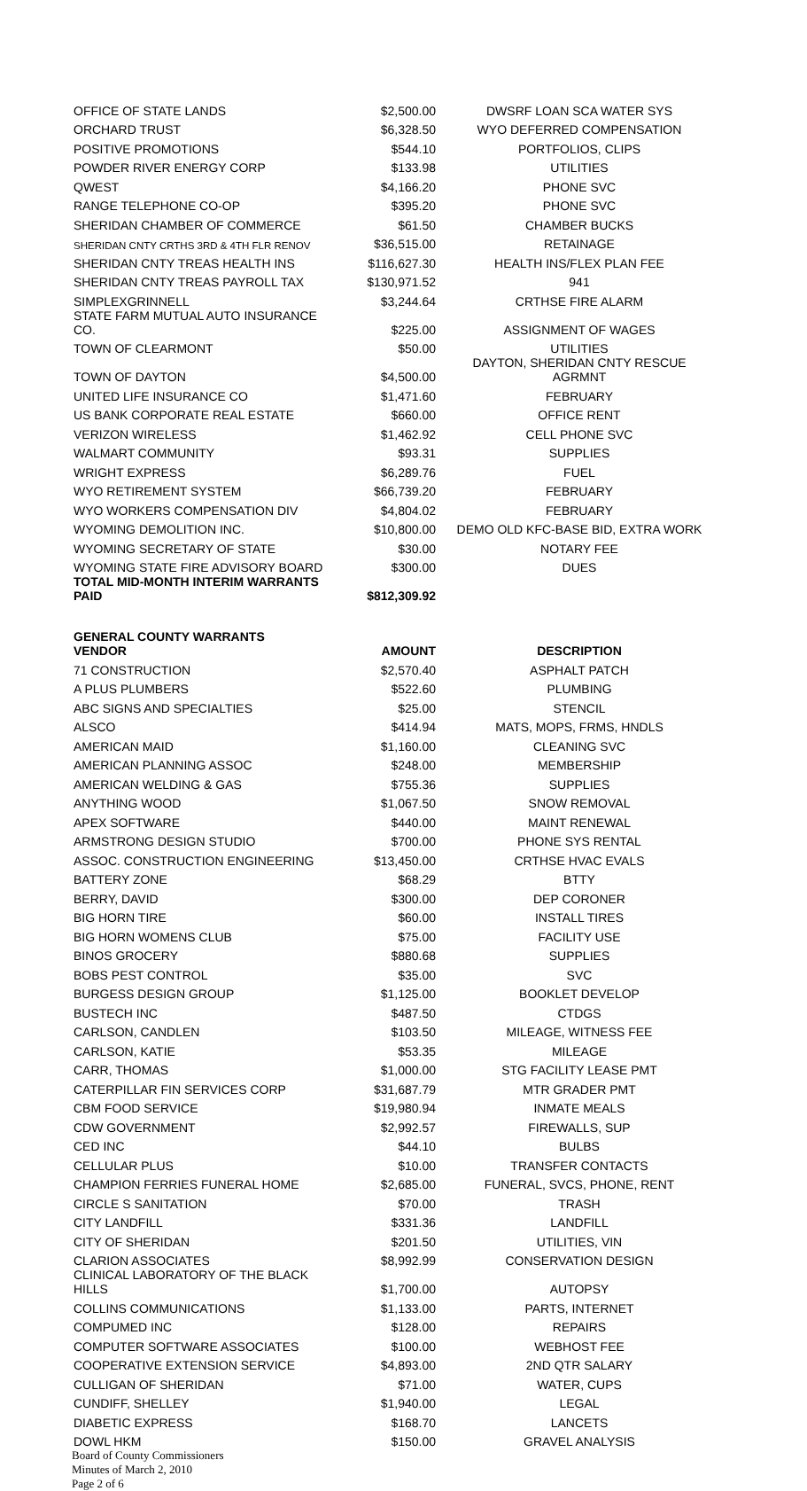| OFFICE OF STATE LANDS | $2,500.00 | DWSRF LOAN SCA WATER SYS |
| ORCHARD TRUST | $6,328.50 | WYO DEFERRED COMPENSATION |
| POSITIVE PROMOTIONS | $544.10 | PORTFOLIOS, CLIPS |
| POWDER RIVER ENERGY CORP | $133.98 | UTILITIES |
| QWEST | $4,166.20 | PHONE SVC |
| RANGE TELEPHONE CO-OP | $395.20 | PHONE SVC |
| SHERIDAN CHAMBER OF COMMERCE | $61.50 | CHAMBER BUCKS |
| SHERIDAN CNTY CRTHS 3RD & 4TH FLR RENOV | $36,515.00 | RETAINAGE |
| SHERIDAN CNTY TREAS HEALTH INS | $116,627.30 | HEALTH INS/FLEX PLAN FEE |
| SHERIDAN CNTY TREAS PAYROLL TAX | $130,971.52 | 941 |
| SIMPLEXGRINNELL | $3,244.64 | CRTHSE FIRE ALARM |
| STATE FARM MUTUAL AUTO INSURANCE CO. | $225.00 | ASSIGNMENT OF WAGES |
| TOWN OF CLEARMONT | $50.00 | UTILITIES |
| TOWN OF DAYTON | $4,500.00 | DAYTON, SHERIDAN CNTY RESCUE AGRMNT |
| UNITED LIFE INSURANCE CO | $1,471.60 | FEBRUARY |
| US BANK CORPORATE REAL ESTATE | $660.00 | OFFICE RENT |
| VERIZON WIRELESS | $1,462.92 | CELL PHONE SVC |
| WALMART COMMUNITY | $93.31 | SUPPLIES |
| WRIGHT EXPRESS | $6,289.76 | FUEL |
| WYO RETIREMENT SYSTEM | $66,739.20 | FEBRUARY |
| WYO WORKERS COMPENSATION DIV | $4,804.02 | FEBRUARY |
| WYOMING DEMOLITION INC. | $10,800.00 | DEMO OLD KFC-BASE BID, EXTRA WORK |
| WYOMING SECRETARY OF STATE | $30.00 | NOTARY FEE |
| WYOMING STATE FIRE ADVISORY BOARD | $300.00 | DUES |
| TOTAL MID-MONTH INTERIM WARRANTS PAID | $812,309.92 | |
| GENERAL COUNTY WARRANTS VENDOR | AMOUNT | DESCRIPTION |
| 71 CONSTRUCTION | $2,570.40 | ASPHALT PATCH |
| A PLUS PLUMBERS | $522.60 | PLUMBING |
| ABC SIGNS AND SPECIALTIES | $25.00 | STENCIL |
| ALSCO | $414.94 | MATS, MOPS, FRMS, HNDLS |
| AMERICAN MAID | $1,160.00 | CLEANING SVC |
| AMERICAN PLANNING ASSOC | $248.00 | MEMBERSHIP |
| AMERICAN WELDING & GAS | $755.36 | SUPPLIES |
| ANYTHING WOOD | $1,067.50 | SNOW REMOVAL |
| APEX SOFTWARE | $440.00 | MAINT RENEWAL |
| ARMSTRONG DESIGN STUDIO | $700.00 | PHONE SYS RENTAL |
| ASSOC. CONSTRUCTION ENGINEERING | $13,450.00 | CRTHSE HVAC EVALS |
| BATTERY ZONE | $68.29 | BTTY |
| BERRY, DAVID | $300.00 | DEP CORONER |
| BIG HORN TIRE | $60.00 | INSTALL TIRES |
| BIG HORN WOMENS CLUB | $75.00 | FACILITY USE |
| BINOS GROCERY | $880.68 | SUPPLIES |
| BOBS PEST CONTROL | $35.00 | SVC |
| BURGESS DESIGN GROUP | $1,125.00 | BOOKLET DEVELOP |
| BUSTECH INC | $487.50 | CTDGS |
| CARLSON, CANDLEN | $103.50 | MILEAGE, WITNESS FEE |
| CARLSON, KATIE | $53.35 | MILEAGE |
| CARR, THOMAS | $1,000.00 | STG FACILITY LEASE PMT |
| CATERPILLAR FIN SERVICES CORP | $31,687.79 | MTR GRADER PMT |
| CBM FOOD SERVICE | $19,980.94 | INMATE MEALS |
| CDW GOVERNMENT | $2,992.57 | FIREWALLS, SUP |
| CED INC | $44.10 | BULBS |
| CELLULAR PLUS | $10.00 | TRANSFER CONTACTS |
| CHAMPION FERRIES FUNERAL HOME | $2,685.00 | FUNERAL, SVCS, PHONE, RENT |
| CIRCLE S SANITATION | $70.00 | TRASH |
| CITY LANDFILL | $331.36 | LANDFILL |
| CITY OF SHERIDAN | $201.50 | UTILITIES, VIN |
| CLARION ASSOCIATES | $8,992.99 | CONSERVATION DESIGN |
| CLINICAL LABORATORY OF THE BLACK HILLS | $1,700.00 | AUTOPSY |
| COLLINS COMMUNICATIONS | $1,133.00 | PARTS, INTERNET |
| COMPUMED INC | $128.00 | REPAIRS |
| COMPUTER SOFTWARE ASSOCIATES | $100.00 | WEBHOST FEE |
| COOPERATIVE EXTENSION SERVICE | $4,893.00 | 2ND QTR SALARY |
| CULLIGAN OF SHERIDAN | $71.00 | WATER, CUPS |
| CUNDIFF, SHELLEY | $1,940.00 | LEGAL |
| DIABETIC EXPRESS | $168.70 | LANCETS |
| DOWL HKM | $150.00 | GRAVEL ANALYSIS |
Board of County Commissioners
Minutes of March 2, 2010
Page 2 of 6